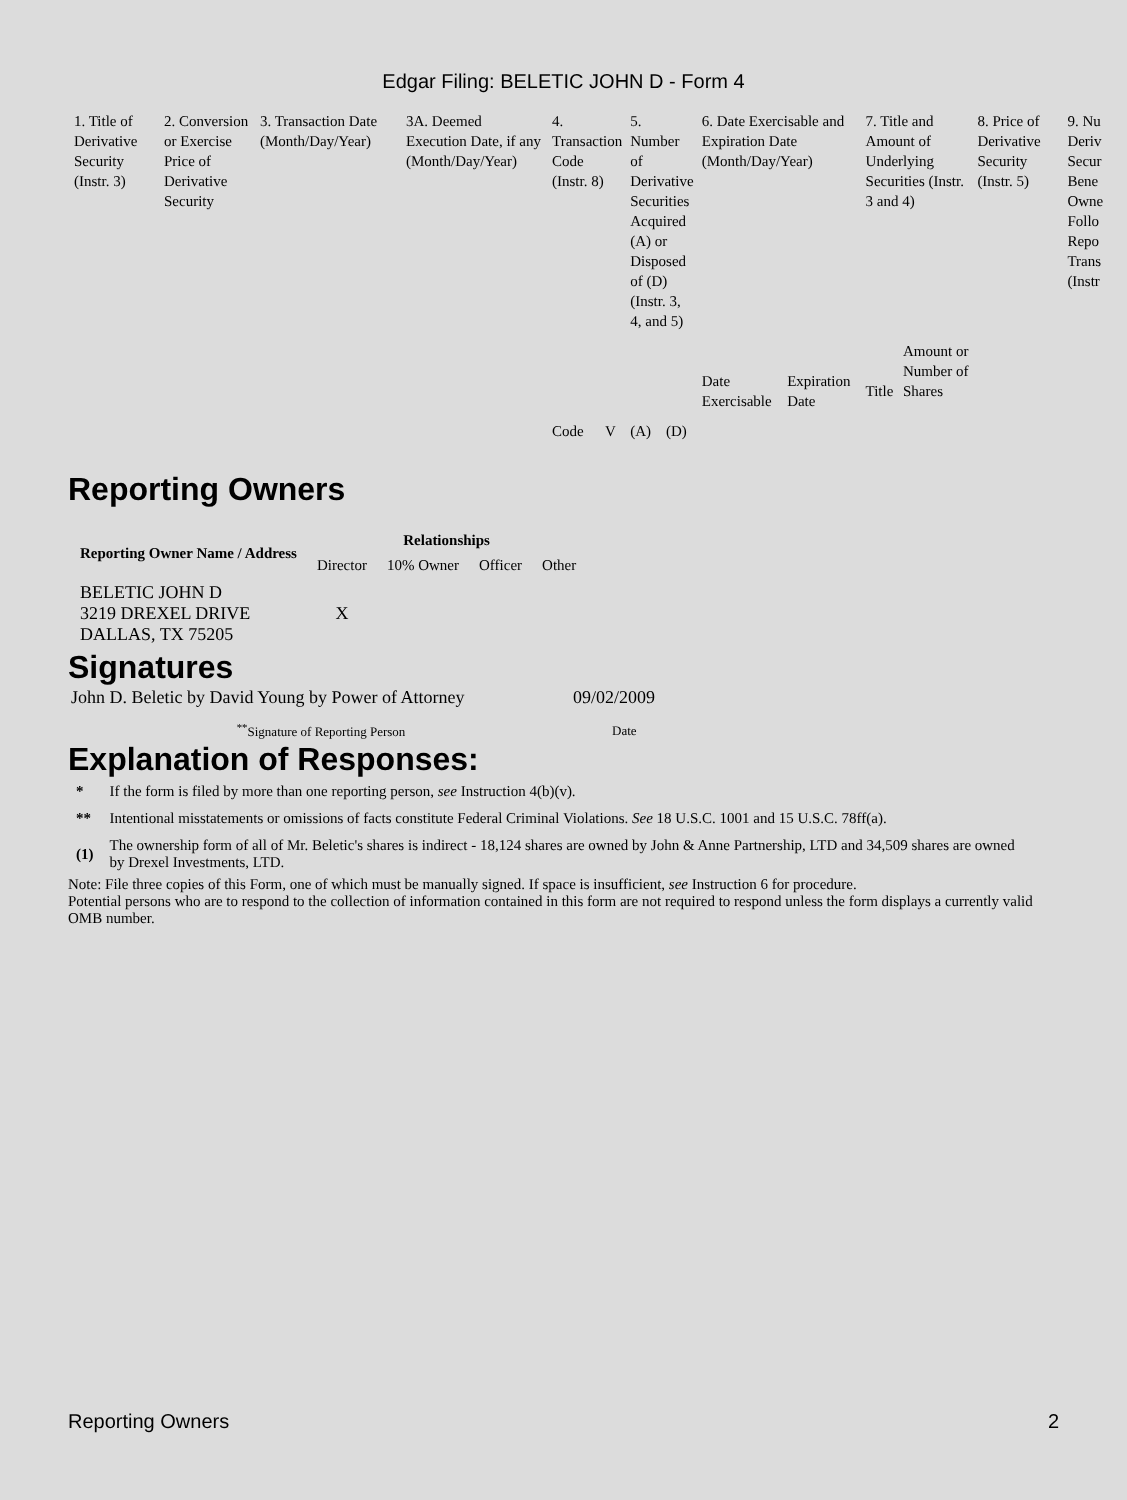Edgar Filing: BELETIC JOHN D - Form 4
| 1. Title of Derivative Security (Instr. 3) | 2. Conversion or Exercise Price of Derivative Security | 3. Transaction Date (Month/Day/Year) | 3A. Deemed Execution Date, if any (Month/Day/Year) | 4. Transaction Code (Instr. 8) | | 5. Number of Derivative Securities Acquired (A) or Disposed of (D) (Instr. 3, 4, and 5) | | 6. Date Exercisable and Expiration Date (Month/Day/Year) | | 7. Title and Amount of Underlying Securities (Instr. 3 and 4) | | 8. Price of Derivative Security (Instr. 5) | 9. Nu Deriv Secur Bene Owne Follo Repo Trans (Instr |
| | | | | Code | V | (A) | (D) | Date Exercisable | Expiration Date | Title | Amount or Number of Shares | | |
Reporting Owners
| Reporting Owner Name / Address | Relationships | | | |
| --- | --- | --- | --- | --- |
| | Director | 10% Owner | Officer | Other |
| BELETIC JOHN D 3219 DREXEL DRIVE DALLAS, TX 75205 | X | | | |
Signatures
| John D. Beletic by David Young by Power of Attorney | 09/02/2009 |
| <sup>**</sup> Signature of Reporting Person | Date |
Explanation of Responses:
| * | If the form is filed by more than one reporting person, see Instruction 4(b)(v). |
| ** | Intentional misstatements or omissions of facts constitute Federal Criminal Violations. See 18 U.S.C. 1001 and 15 U.S.C. 78ff(a). |
| (1) | The ownership form of all of Mr. Beletic's shares is indirect - 18,124 shares are owned by John & Anne Partnership, LTD and 34,509 shares are owned by Drexel Investments, LTD. |
Note: File three copies of this Form, one of which must be manually signed. If space is insufficient, see Instruction 6 for procedure.
Potential persons who are to respond to the collection of information contained in this form are not required to respond unless the form displays a currently valid OMB number.
Reporting Owners 2